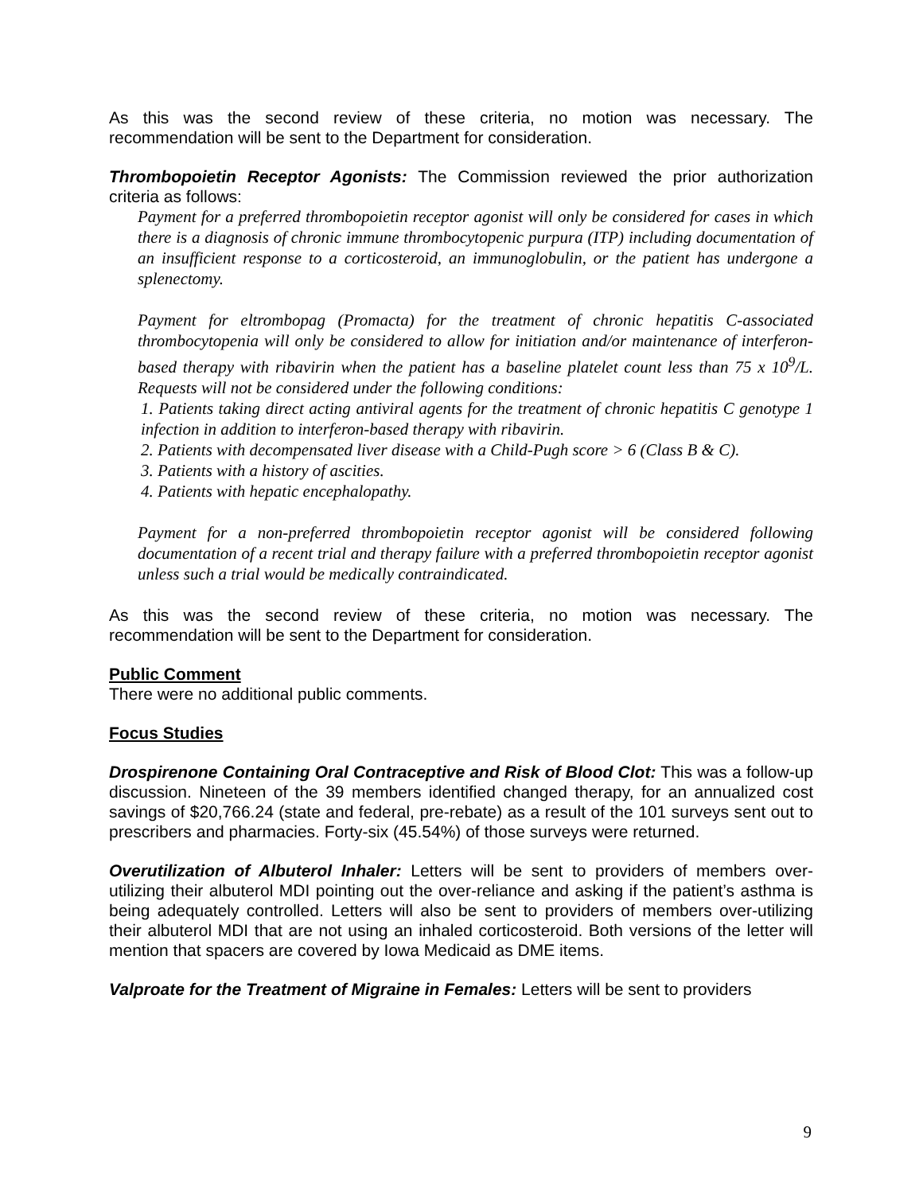As this was the second review of these criteria, no motion was necessary. The recommendation will be sent to the Department for consideration.
Thrombopoietin Receptor Agonists: The Commission reviewed the prior authorization criteria as follows:
Payment for a preferred thrombopoietin receptor agonist will only be considered for cases in which there is a diagnosis of chronic immune thrombocytopenic purpura (ITP) including documentation of an insufficient response to a corticosteroid, an immunoglobulin, or the patient has undergone a splenectomy.
Payment for eltrombopag (Promacta) for the treatment of chronic hepatitis C-associated thrombocytopenia will only be considered to allow for initiation and/or maintenance of interferon-based therapy with ribavirin when the patient has a baseline platelet count less than 75 x 10<sup>9</sup>/L. Requests will not be considered under the following conditions:
1. Patients taking direct acting antiviral agents for the treatment of chronic hepatitis C genotype 1 infection in addition to interferon-based therapy with ribavirin.
2. Patients with decompensated liver disease with a Child-Pugh score > 6 (Class B & C).
3. Patients with a history of ascities.
4. Patients with hepatic encephalopathy.
Payment for a non-preferred thrombopoietin receptor agonist will be considered following documentation of a recent trial and therapy failure with a preferred thrombopoietin receptor agonist unless such a trial would be medically contraindicated.
As this was the second review of these criteria, no motion was necessary. The recommendation will be sent to the Department for consideration.
Public Comment
There were no additional public comments.
Focus Studies
Drospirenone Containing Oral Contraceptive and Risk of Blood Clot: This was a follow-up discussion. Nineteen of the 39 members identified changed therapy, for an annualized cost savings of $20,766.24 (state and federal, pre-rebate) as a result of the 101 surveys sent out to prescribers and pharmacies. Forty-six (45.54%) of those surveys were returned.
Overutilization of Albuterol Inhaler: Letters will be sent to providers of members over-utilizing their albuterol MDI pointing out the over-reliance and asking if the patient’s asthma is being adequately controlled. Letters will also be sent to providers of members over-utilizing their albuterol MDI that are not using an inhaled corticosteroid. Both versions of the letter will mention that spacers are covered by Iowa Medicaid as DME items.
Valproate for the Treatment of Migraine in Females: Letters will be sent to providers
9